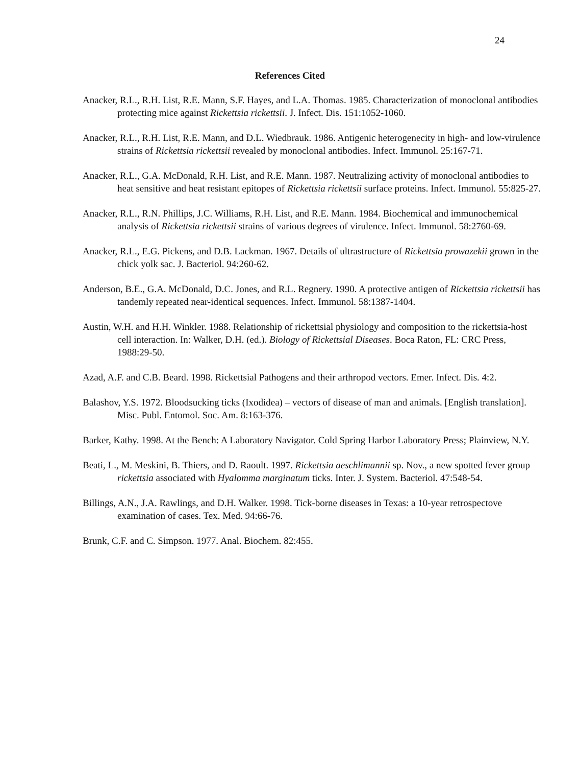24
References Cited
Anacker, R.L., R.H. List, R.E. Mann, S.F. Hayes, and L.A. Thomas. 1985. Characterization of monoclonal antibodies protecting mice against Rickettsia rickettsii. J. Infect. Dis. 151:1052-1060.
Anacker, R.L., R.H. List, R.E. Mann, and D.L. Wiedbrauk. 1986. Antigenic heterogenecity in high- and low-virulence strains of Rickettsia rickettsii revealed by monoclonal antibodies. Infect. Immunol. 25:167-71.
Anacker, R.L., G.A. McDonald, R.H. List, and R.E. Mann. 1987. Neutralizing activity of monoclonal antibodies to heat sensitive and heat resistant epitopes of Rickettsia rickettsii surface proteins. Infect. Immunol. 55:825-27.
Anacker, R.L., R.N. Phillips, J.C. Williams, R.H. List, and R.E. Mann. 1984. Biochemical and immunochemical analysis of Rickettsia rickettsii strains of various degrees of virulence. Infect. Immunol. 58:2760-69.
Anacker, R.L., E.G. Pickens, and D.B. Lackman. 1967. Details of ultrastructure of Rickettsia prowazekii grown in the chick yolk sac. J. Bacteriol. 94:260-62.
Anderson, B.E., G.A. McDonald, D.C. Jones, and R.L. Regnery. 1990. A protective antigen of Rickettsia rickettsii has tandemly repeated near-identical sequences. Infect. Immunol. 58:1387-1404.
Austin, W.H. and H.H. Winkler. 1988. Relationship of rickettsial physiology and composition to the rickettsia-host cell interaction. In: Walker, D.H. (ed.). Biology of Rickettsial Diseases. Boca Raton, FL: CRC Press, 1988:29-50.
Azad, A.F. and C.B. Beard. 1998. Rickettsial Pathogens and their arthropod vectors. Emer. Infect. Dis. 4:2.
Balashov, Y.S. 1972. Bloodsucking ticks (Ixodidea) – vectors of disease of man and animals. [English translation]. Misc. Publ. Entomol. Soc. Am. 8:163-376.
Barker, Kathy. 1998. At the Bench: A Laboratory Navigator. Cold Spring Harbor Laboratory Press; Plainview, N.Y.
Beati, L., M. Meskini, B. Thiers, and D. Raoult. 1997. Rickettsia aeschlimannii sp. Nov., a new spotted fever group rickettsia associated with Hyalomma marginatum ticks. Inter. J. System. Bacteriol. 47:548-54.
Billings, A.N., J.A. Rawlings, and D.H. Walker. 1998. Tick-borne diseases in Texas: a 10-year retrospectove examination of cases. Tex. Med. 94:66-76.
Brunk, C.F. and C. Simpson. 1977. Anal. Biochem. 82:455.